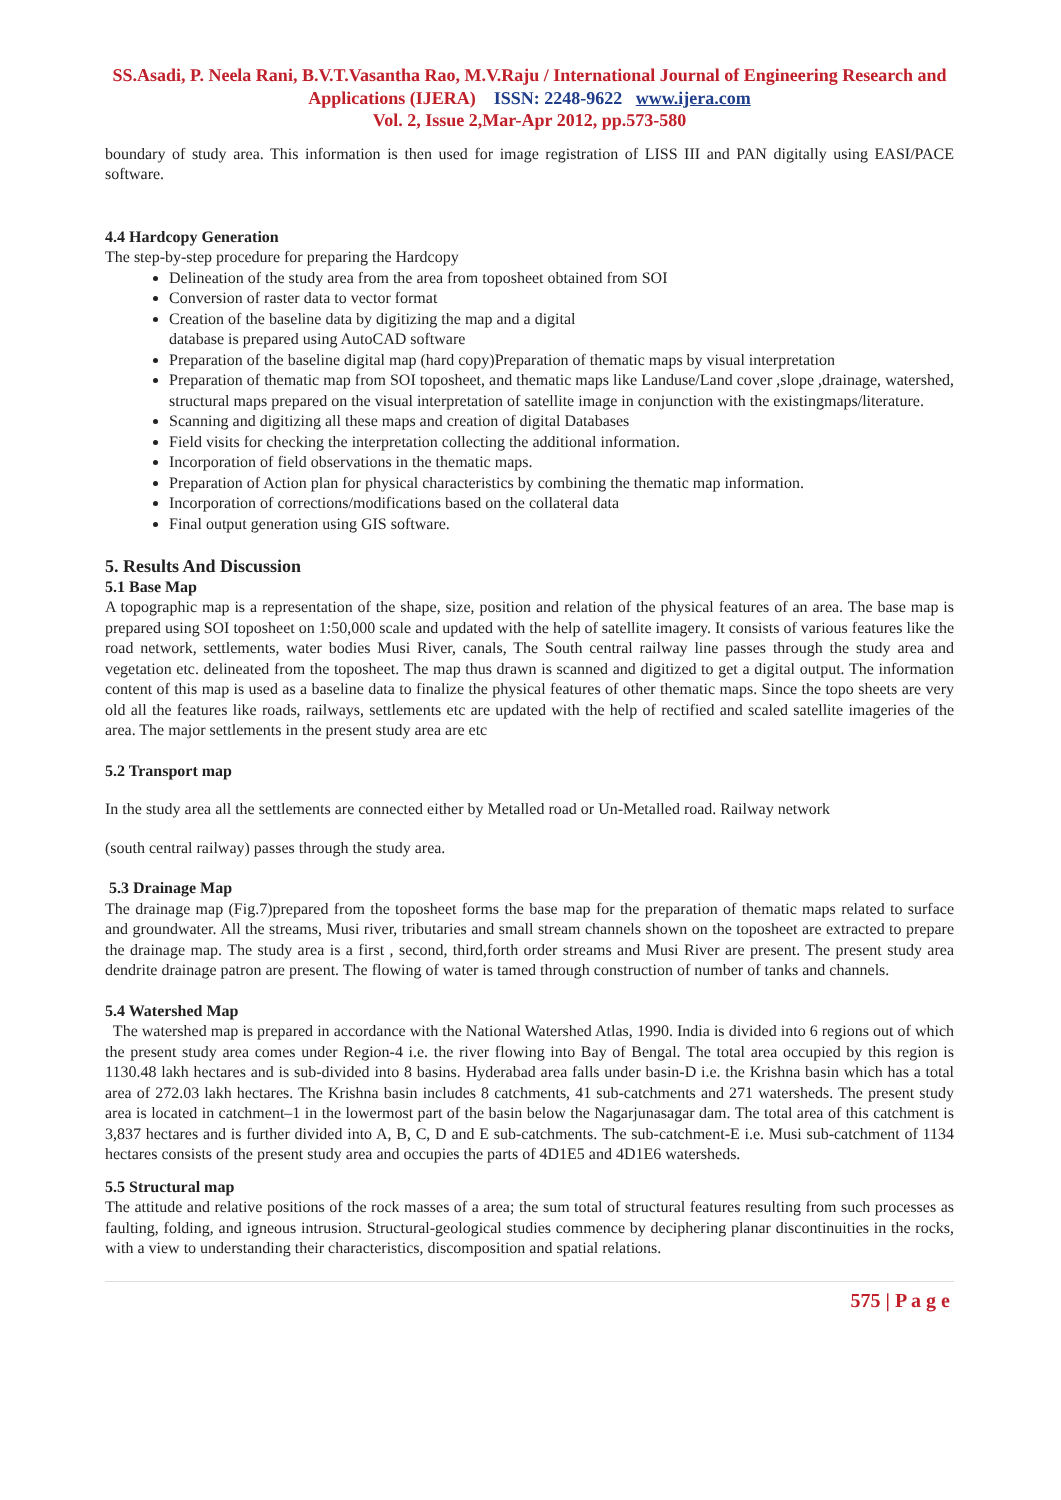SS.Asadi, P. Neela Rani, B.V.T.Vasantha Rao, M.V.Raju / International Journal of Engineering Research and Applications (IJERA) ISSN: 2248-9622 www.ijera.com
Vol. 2, Issue 2,Mar-Apr 2012, pp.573-580
boundary of study area. This information is then used for image registration of LISS III and PAN digitally using EASI/PACE software.
4.4 Hardcopy Generation
The step-by-step procedure for preparing the Hardcopy
Delineation of the study area from the area from toposheet obtained from SOI
Conversion of raster data to vector format
Creation of the baseline data by digitizing the map and a digital
database is prepared using AutoCAD software
Preparation of the baseline digital map (hard copy)Preparation of thematic maps by visual interpretation
Preparation of thematic map from SOI toposheet, and thematic maps like Landuse/Land cover ,slope ,drainage, watershed, structural maps prepared on the visual interpretation of satellite image in conjunction with the existingmaps/literature.
Scanning and digitizing all these maps and creation of digital Databases
Field visits for checking the interpretation collecting the additional information.
Incorporation of field observations in the thematic maps.
Preparation of Action plan for physical characteristics by combining the thematic map information.
Incorporation of corrections/modifications based on the collateral data
Final output generation using GIS software.
5. Results And Discussion
5.1 Base Map
A topographic map is a representation of the shape, size, position and relation of the physical features of an area. The base map is prepared using SOI toposheet on 1:50,000 scale and updated with the help of satellite imagery. It consists of various features like the road network, settlements, water bodies Musi River, canals, The South central railway line passes through the study area and vegetation etc. delineated from the toposheet. The map thus drawn is scanned and digitized to get a digital output. The information content of this map is used as a baseline data to finalize the physical features of other thematic maps. Since the topo sheets are very old all the features like roads, railways, settlements etc are updated with the help of rectified and scaled satellite imageries of the area. The major settlements in the present study area are etc
5.2 Transport map
In the study area all the settlements are connected either by Metalled road or Un-Metalled road. Railway network
(south central railway) passes through the study area.
5.3 Drainage Map
The drainage map (Fig.7)prepared from the toposheet forms the base map for the preparation of thematic maps related to surface and groundwater. All the streams, Musi river, tributaries and small stream channels shown on the toposheet are extracted to prepare the drainage map. The study area is a first , second, third,forth order streams and Musi River are present. The present study area dendrite drainage patron are present. The flowing of water is tamed through construction of number of tanks and channels.
5.4 Watershed Map
The watershed map is prepared in accordance with the National Watershed Atlas, 1990. India is divided into 6 regions out of which the present study area comes under Region-4 i.e. the river flowing into Bay of Bengal. The total area occupied by this region is 1130.48 lakh hectares and is sub-divided into 8 basins. Hyderabad area falls under basin-D i.e. the Krishna basin which has a total area of 272.03 lakh hectares. The Krishna basin includes 8 catchments, 41 sub-catchments and 271 watersheds. The present study area is located in catchment–1 in the lowermost part of the basin below the Nagarjunasagar dam. The total area of this catchment is 3,837 hectares and is further divided into A, B, C, D and E sub-catchments. The sub-catchment-E i.e. Musi sub-catchment of 1134 hectares consists of the present study area and occupies the parts of 4D1E5 and 4D1E6 watersheds.
5.5 Structural map
The attitude and relative positions of the rock masses of a area; the sum total of structural features resulting from such processes as faulting, folding, and igneous intrusion. Structural-geological studies commence by deciphering planar discontinuities in the rocks, with a view to understanding their characteristics, discomposition and spatial relations.
575 | P a g e